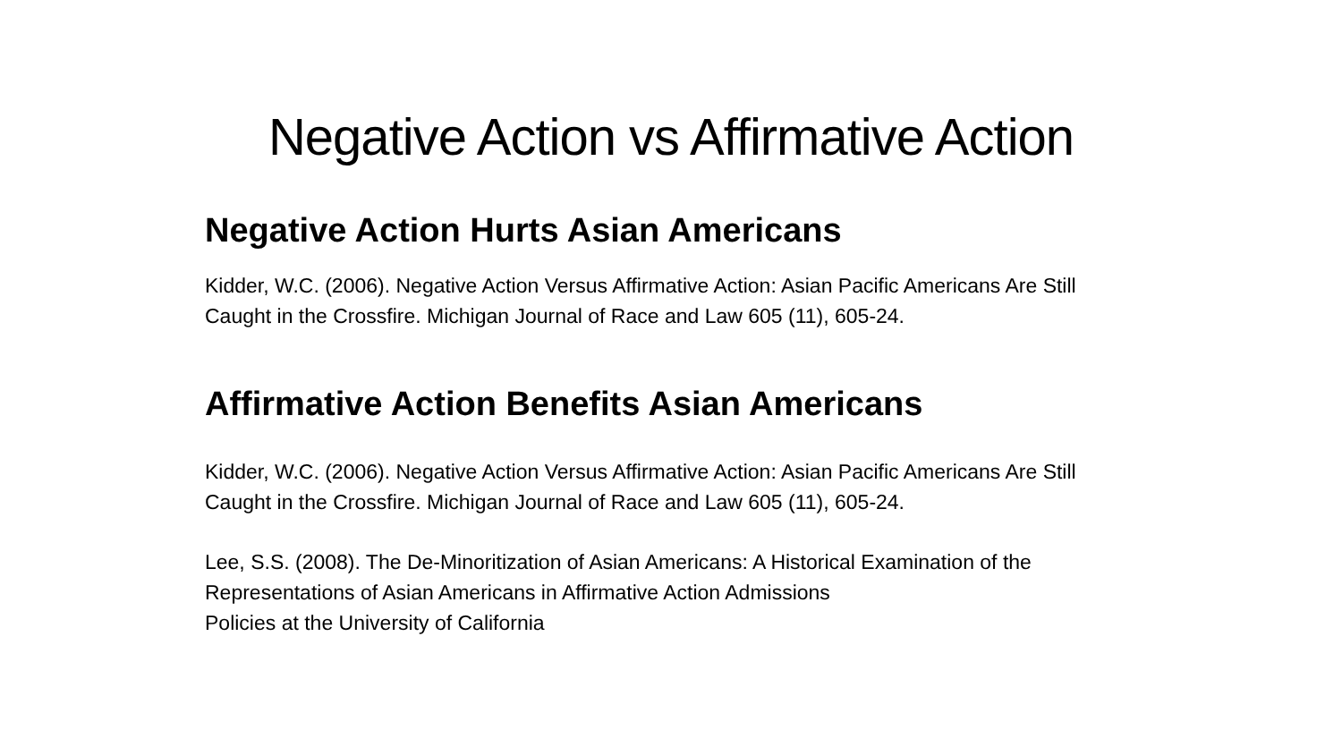Negative Action vs Affirmative Action
Negative Action Hurts Asian Americans
Kidder, W.C. (2006). Negative Action Versus Affirmative Action: Asian Pacific Americans Are Still Caught in the Crossfire. Michigan Journal of Race and Law 605 (11), 605-24.
Affirmative Action Benefits Asian Americans
Kidder, W.C. (2006). Negative Action Versus Affirmative Action: Asian Pacific Americans Are Still Caught in the Crossfire. Michigan Journal of Race and Law 605 (11), 605-24.
Lee, S.S. (2008). The De-Minoritization of Asian Americans: A Historical Examination of the
Representations of Asian Americans in Affirmative Action Admissions
Policies at the University of California